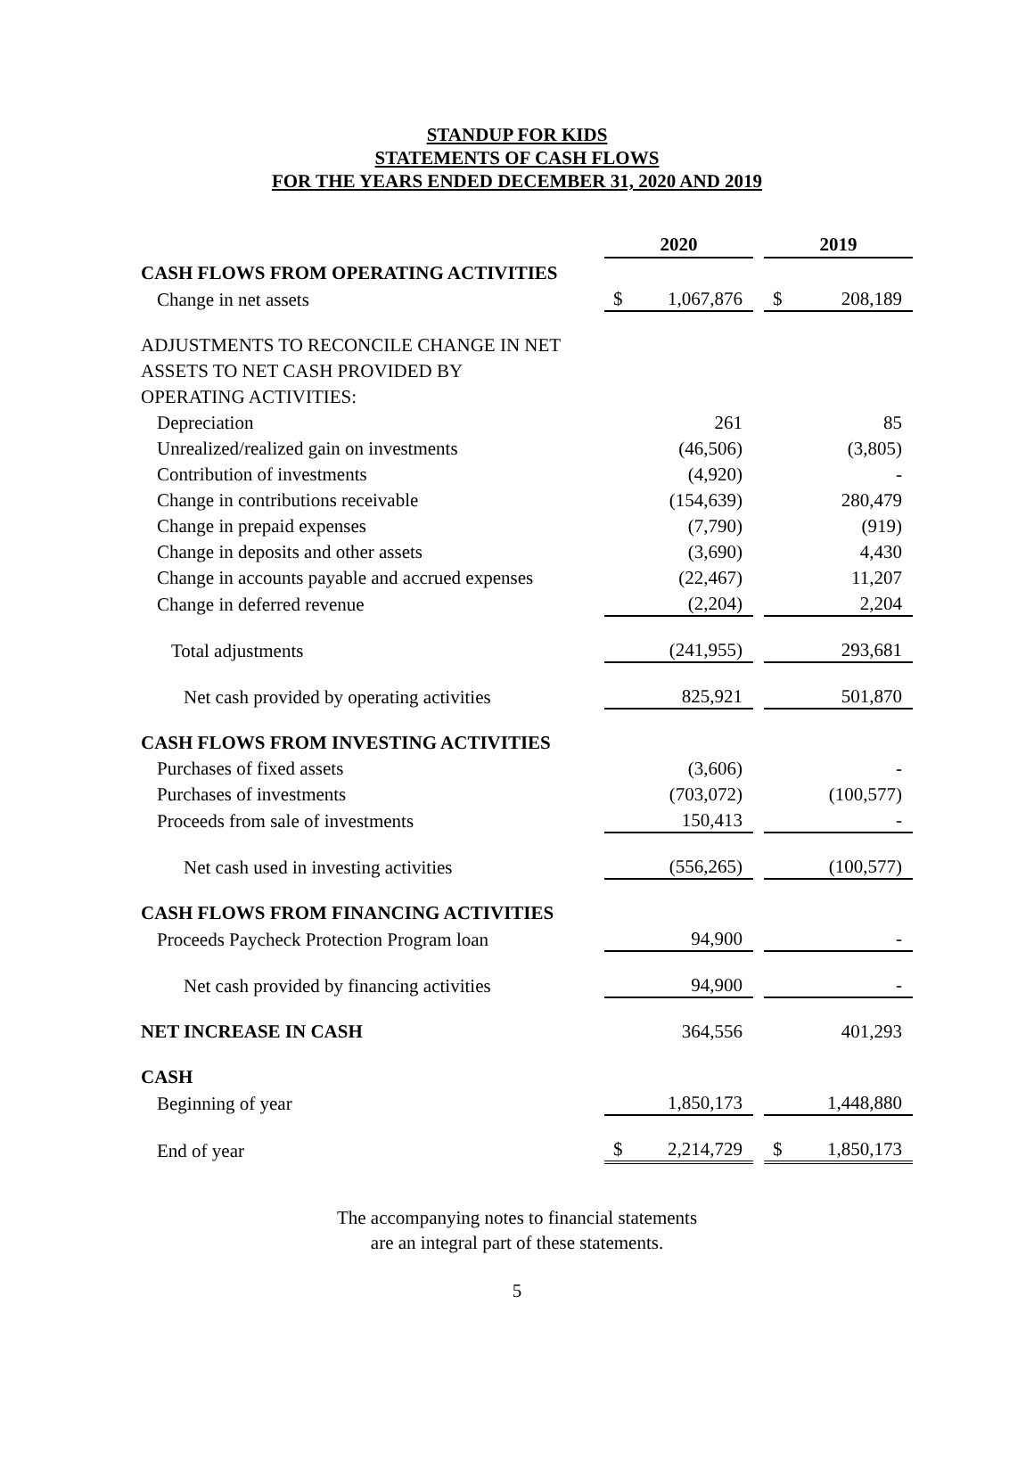STANDUP FOR KIDS
STATEMENTS OF CASH FLOWS
FOR THE YEARS ENDED DECEMBER 31, 2020 AND 2019
| | 2020 | | | 2019 | |
| CASH FLOWS FROM OPERATING ACTIVITIES | | | | | |
| Change in net assets | $ | 1,067,876 | | $ | 208,189 |
| ADJUSTMENTS TO RECONCILE CHANGE IN NET | | | | | |
| ASSETS TO NET CASH PROVIDED BY | | | | | |
| OPERATING ACTIVITIES: | | | | | |
| Depreciation | | 261 | | | 85 |
| Unrealized/realized gain on investments | | (46,506) | | | (3,805) |
| Contribution of investments | | (4,920) | | | - |
| Change in contributions receivable | | (154,639) | | | 280,479 |
| Change in prepaid expenses | | (7,790) | | | (919) |
| Change in deposits and other assets | | (3,690) | | | 4,430 |
| Change in accounts payable and accrued expenses | | (22,467) | | | 11,207 |
| Change in deferred revenue | | (2,204) | | | 2,204 |
| Total adjustments | | (241,955) | | | 293,681 |
| Net cash provided by operating activities | | 825,921 | | | 501,870 |
| CASH FLOWS FROM INVESTING ACTIVITIES | | | | | |
| Purchases of fixed assets | | (3,606) | | | - |
| Purchases of investments | | (703,072) | | | (100,577) |
| Proceeds from sale of investments | | 150,413 | | | - |
| Net cash used in investing activities | | (556,265) | | | (100,577) |
| CASH FLOWS FROM FINANCING ACTIVITIES | | | | | |
| Proceeds Paycheck Protection Program loan | | 94,900 | | | - |
| Net cash provided by financing activities | | 94,900 | | | - |
| NET INCREASE IN CASH | | 364,556 | | | 401,293 |
| CASH | | | | | |
| Beginning of year | | 1,850,173 | | | 1,448,880 |
| End of year | $ | 2,214,729 | | $ | 1,850,173 |
The accompanying notes to financial statements
are an integral part of these statements.
5